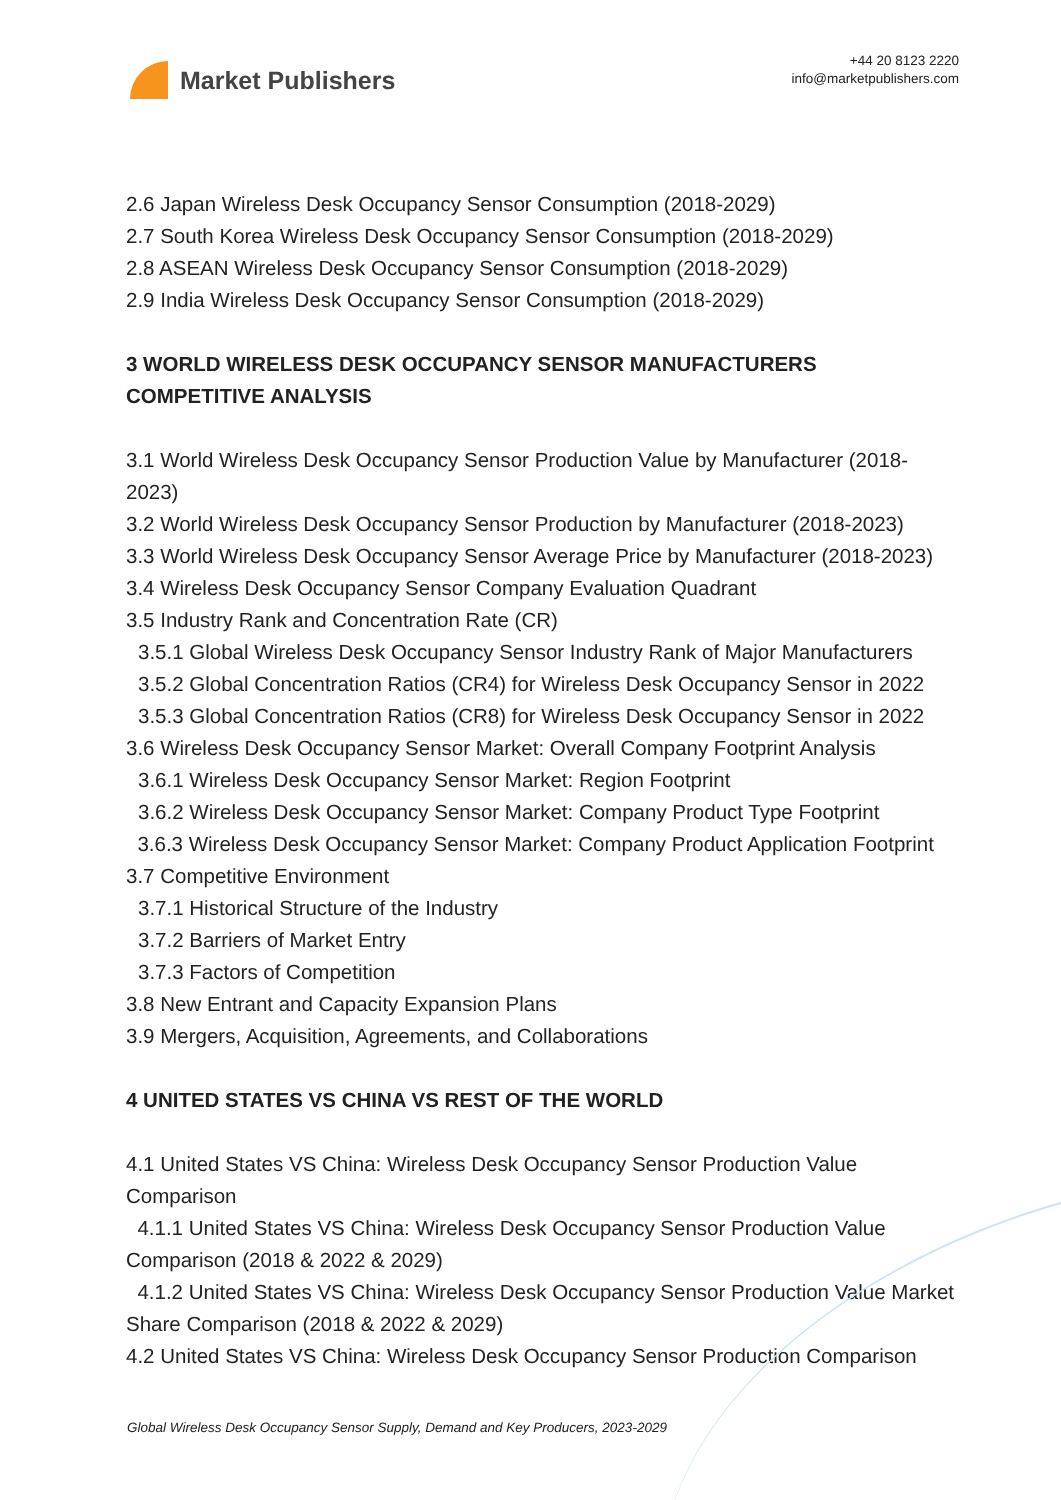Market Publishers
+44 20 8123 2220
info@marketpublishers.com
2.6 Japan Wireless Desk Occupancy Sensor Consumption (2018-2029)
2.7 South Korea Wireless Desk Occupancy Sensor Consumption (2018-2029)
2.8 ASEAN Wireless Desk Occupancy Sensor Consumption (2018-2029)
2.9 India Wireless Desk Occupancy Sensor Consumption (2018-2029)
3 WORLD WIRELESS DESK OCCUPANCY SENSOR MANUFACTURERS COMPETITIVE ANALYSIS
3.1 World Wireless Desk Occupancy Sensor Production Value by Manufacturer (2018-2023)
3.2 World Wireless Desk Occupancy Sensor Production by Manufacturer (2018-2023)
3.3 World Wireless Desk Occupancy Sensor Average Price by Manufacturer (2018-2023)
3.4 Wireless Desk Occupancy Sensor Company Evaluation Quadrant
3.5 Industry Rank and Concentration Rate (CR)
3.5.1 Global Wireless Desk Occupancy Sensor Industry Rank of Major Manufacturers
3.5.2 Global Concentration Ratios (CR4) for Wireless Desk Occupancy Sensor in 2022
3.5.3 Global Concentration Ratios (CR8) for Wireless Desk Occupancy Sensor in 2022
3.6 Wireless Desk Occupancy Sensor Market: Overall Company Footprint Analysis
3.6.1 Wireless Desk Occupancy Sensor Market: Region Footprint
3.6.2 Wireless Desk Occupancy Sensor Market: Company Product Type Footprint
3.6.3 Wireless Desk Occupancy Sensor Market: Company Product Application Footprint
3.7 Competitive Environment
3.7.1 Historical Structure of the Industry
3.7.2 Barriers of Market Entry
3.7.3 Factors of Competition
3.8 New Entrant and Capacity Expansion Plans
3.9 Mergers, Acquisition, Agreements, and Collaborations
4 UNITED STATES VS CHINA VS REST OF THE WORLD
4.1 United States VS China: Wireless Desk Occupancy Sensor Production Value Comparison
4.1.1 United States VS China: Wireless Desk Occupancy Sensor Production Value Comparison (2018 & 2022 & 2029)
4.1.2 United States VS China: Wireless Desk Occupancy Sensor Production Value Market Share Comparison (2018 & 2022 & 2029)
4.2 United States VS China: Wireless Desk Occupancy Sensor Production Comparison
Global Wireless Desk Occupancy Sensor Supply, Demand and Key Producers, 2023-2029